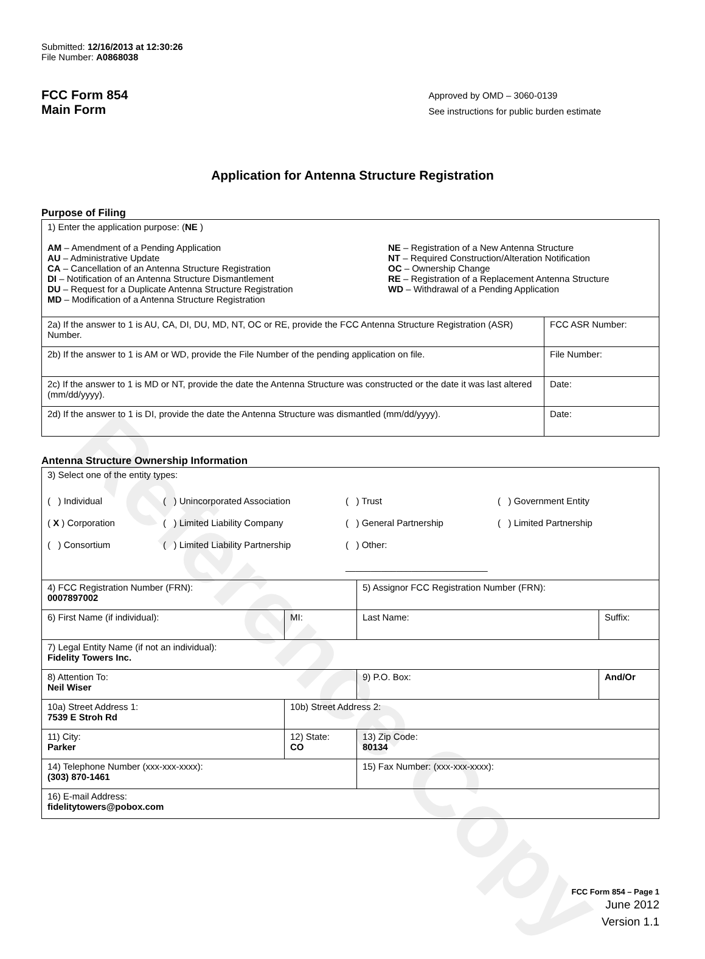Reference Copy
Submitted: 12/16/2013 at 12:30:26
File Number: A0868038
FCC Form 854
Main Form
Approved by OMD – 3060-0139
See instructions for public burden estimate
Application for Antenna Structure Registration
Purpose of Filing
| 1) Enter the application purpose: ( NE ) AM – Amendment of a Pending Application AU – Administrative Update CA – Cancellation of an Antenna Structure Registration DI – Notification of an Antenna Structure Dismantlement DU – Request for a Duplicate Antenna Structure Registration MD – Modification of a Antenna Structure Registration NE – Registration of a New Antenna Structure NT – Required Construction/Alteration Notification OC – Ownership Change RE – Registration of a Replacement Antenna Structure WD – Withdrawal of a Pending Application | |
| 2a) If the answer to 1 is AU, CA, DI, DU, MD, NT, OC or RE, provide the FCC Antenna Structure Registration (ASR) Number. | FCC ASR Number: |
| 2b) If the answer to 1 is AM or WD, provide the File Number of the pending application on file. | File Number: |
| 2c) If the answer to 1 is MD or NT, provide the date the Antenna Structure was constructed or the date it was last altered (mm/dd/yyyy). | Date: |
| 2d) If the answer to 1 is DI, provide the date the Antenna Structure was dismantled (mm/dd/yyyy). | Date: |
Antenna Structure Ownership Information
| 3) Select one of the entity types: ( ) Individual ( X ) Corporation ( ) Consortium ( ) Unincorporated Association ( ) Limited Liability Company ( ) Limited Liability Partnership ( ) Trust ( ) General Partnership ( ) Other: ____________________________ ( ) Government Entity ( ) Limited Partnership | | | |
| 4) FCC Registration Number (FRN): 0007897002 | | 5) Assignor FCC Registration Number (FRN): | |
| 6) First Name (if individual): | MI: | Last Name: | Suffix: |
| 7) Legal Entity Name (if not an individual): Fidelity Towers Inc. | | | |
| 8) Attention To: Neil Wiser | | 9) P.O. Box: | And/Or |
| 10a) Street Address 1: 7539 E Stroh Rd | 10b) Street Address 2: | | |
| 11) City: Parker | 12) State: CO | 13) Zip Code: 80134 | |
| 14) Telephone Number (xxx-xxx-xxxx): (303) 870-1461 | | 15) Fax Number: (xxx-xxx-xxxx): | |
| 16) E-mail Address: fidelitytowers@pobox.com | | | |
FCC Form 854 – Page 1
June 2012
Version 1.1